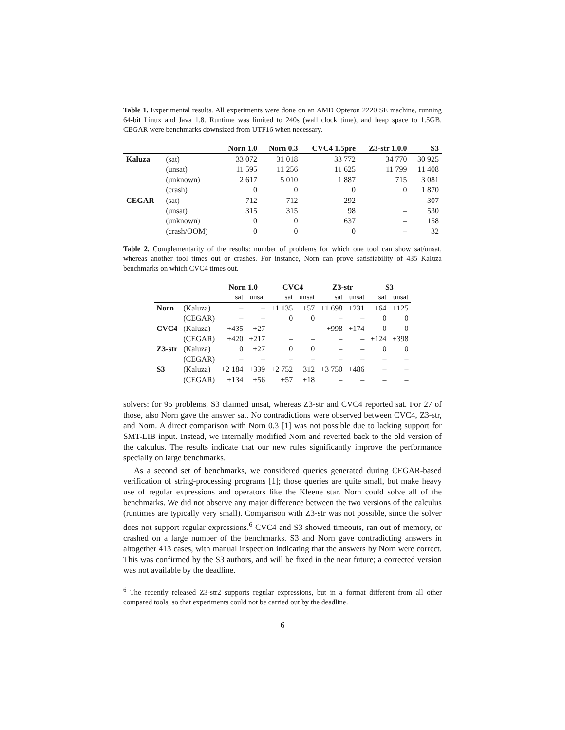Table 1. Experimental results. All experiments were done on an AMD Opteron 2220 SE machine, running 64-bit Linux and Java 1.8. Runtime was limited to 240s (wall clock time), and heap space to 1.5GB. CEGAR were benchmarks downsized from UTF16 when necessary.
| | | Norn 1.0 | Norn 0.3 | CVC4 1.5pre | Z3-str 1.0.0 | S3 |
| --- | --- | --- | --- | --- | --- | --- |
| Kaluza | (sat) | 33 072 | 31 018 | 33 772 | 34 770 | 30 925 |
| | (unsat) | 11 595 | 11 256 | 11 625 | 11 799 | 11 408 |
| | (unknown) | 2 617 | 5 010 | 1 887 | 715 | 3 081 |
| | (crash) | 0 | 0 | 0 | 0 | 1 870 |
| CEGAR | (sat) | 712 | 712 | 292 | – | 307 |
| | (unsat) | 315 | 315 | 98 | – | 530 |
| | (unknown) | 0 | 0 | 637 | – | 158 |
| | (crash/OOM) | 0 | 0 | 0 | – | 32 |
Table 2. Complementarity of the results: number of problems for which one tool can show sat/unsat, whereas another tool times out or crashes. For instance, Norn can prove satisfiability of 435 Kaluza benchmarks on which CVC4 times out.
| | | Norn 1.0 | | CVC4 | | Z3-str | | S3 | |
| --- | --- | --- | --- | --- | --- | --- | --- | --- | --- |
| | | sat | unsat | sat | unsat | sat | unsat | sat | unsat |
| Norn | (Kaluza) | – | – | +1 135 | +57 | +1 698 | +231 | +64 | +125 |
| | (CEGAR) | – | – | 0 | 0 | – | – | 0 | 0 |
| CVC4 | (Kaluza) | +435 | +27 | – | – | +998 | +174 | 0 | 0 |
| | (CEGAR) | +420 | +217 | – | – | – | – | +124 | +398 |
| Z3-str | (Kaluza) | 0 | +27 | 0 | 0 | – | – | 0 | 0 |
| | (CEGAR) | – | – | – | – | – | – | – | – |
| S3 | (Kaluza) | +2 184 | +339 | +2 752 | +312 | +3 750 | +486 | – | – |
| | (CEGAR) | +134 | +56 | +57 | +18 | – | – | – | – |
solvers: for 95 problems, S3 claimed unsat, whereas Z3-str and CVC4 reported sat. For 27 of those, also Norn gave the answer sat. No contradictions were observed between CVC4, Z3-str, and Norn. A direct comparison with Norn 0.3 [1] was not possible due to lacking support for SMT-LIB input. Instead, we internally modified Norn and reverted back to the old version of the calculus. The results indicate that our new rules significantly improve the performance specially on large benchmarks.
As a second set of benchmarks, we considered queries generated during CEGAR-based verification of string-processing programs [1]; those queries are quite small, but make heavy use of regular expressions and operators like the Kleene star. Norn could solve all of the benchmarks. We did not observe any major difference between the two versions of the calculus (runtimes are typically very small). Comparison with Z3-str was not possible, since the solver does not support regular expressions.<sup>6</sup> CVC4 and S3 showed timeouts, ran out of memory, or crashed on a large number of the benchmarks. S3 and Norn gave contradicting answers in altogether 413 cases, with manual inspection indicating that the answers by Norn were correct. This was confirmed by the S3 authors, and will be fixed in the near future; a corrected version was not available by the deadline.
<sup>6</sup> The recently released Z3-str2 supports regular expressions, but in a format different from all other compared tools, so that experiments could not be carried out by the deadline.
6